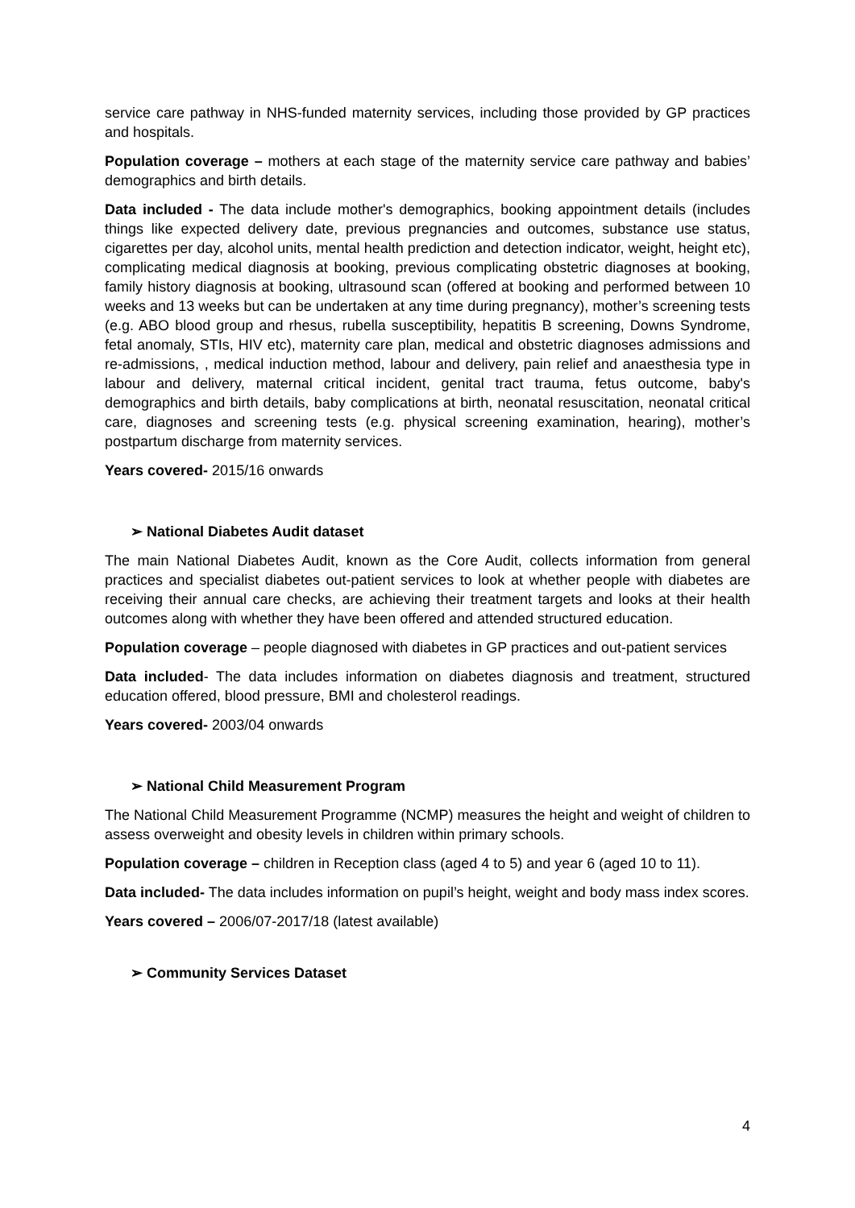service care pathway in NHS-funded maternity services, including those provided by GP practices and hospitals.
Population coverage – mothers at each stage of the maternity service care pathway and babies’ demographics and birth details.
Data included - The data include mother's demographics, booking appointment details (includes things like expected delivery date, previous pregnancies and outcomes, substance use status, cigarettes per day, alcohol units, mental health prediction and detection indicator, weight, height etc), complicating medical diagnosis at booking, previous complicating obstetric diagnoses at booking, family history diagnosis at booking, ultrasound scan (offered at booking and performed between 10 weeks and 13 weeks but can be undertaken at any time during pregnancy), mother’s screening tests (e.g. ABO blood group and rhesus, rubella susceptibility, hepatitis B screening, Downs Syndrome, fetal anomaly, STIs, HIV etc), maternity care plan, medical and obstetric diagnoses admissions and re-admissions, , medical induction method, labour and delivery, pain relief and anaesthesia type in labour and delivery, maternal critical incident, genital tract trauma, fetus outcome, baby's demographics and birth details, baby complications at birth, neonatal resuscitation, neonatal critical care, diagnoses and screening tests (e.g. physical screening examination, hearing), mother’s postpartum discharge from maternity services.
Years covered- 2015/16 onwards
➢ National Diabetes Audit dataset
The main National Diabetes Audit, known as the Core Audit, collects information from general practices and specialist diabetes out-patient services to look at whether people with diabetes are receiving their annual care checks, are achieving their treatment targets and looks at their health outcomes along with whether they have been offered and attended structured education.
Population coverage – people diagnosed with diabetes in GP practices and out-patient services
Data included- The data includes information on diabetes diagnosis and treatment, structured education offered, blood pressure, BMI and cholesterol readings.
Years covered- 2003/04 onwards
➢ National Child Measurement Program
The National Child Measurement Programme (NCMP) measures the height and weight of children to assess overweight and obesity levels in children within primary schools.
Population coverage – children in Reception class (aged 4 to 5) and year 6 (aged 10 to 11).
Data included- The data includes information on pupil’s height, weight and body mass index scores.
Years covered – 2006/07-2017/18 (latest available)
➢ Community Services Dataset
4